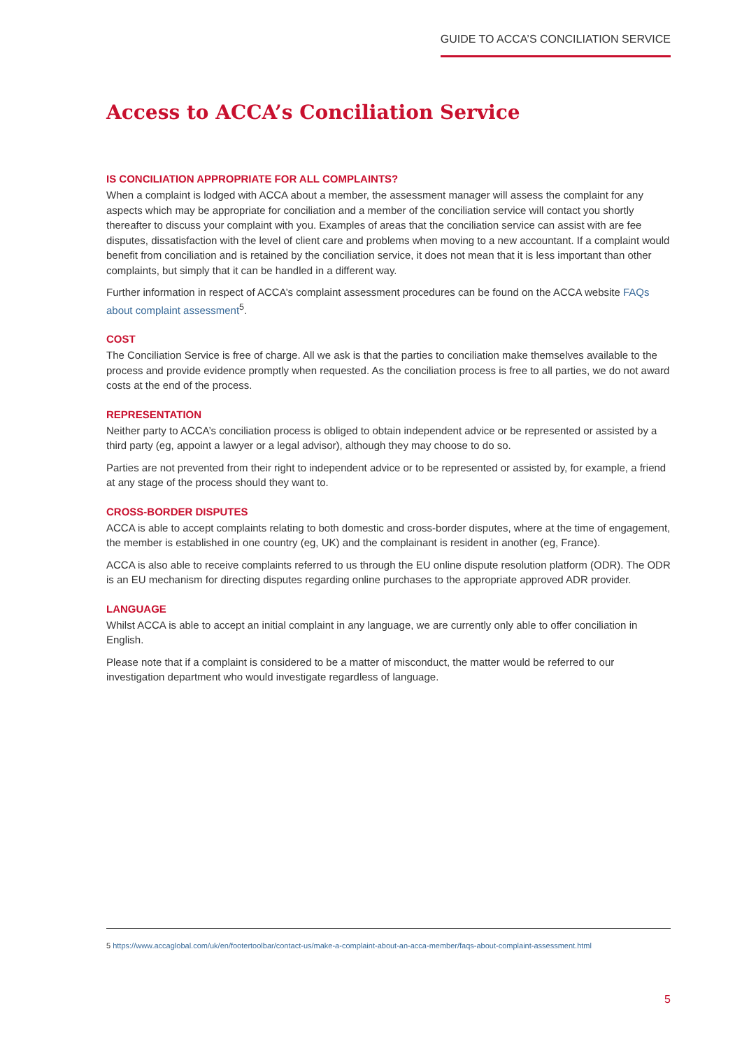GUIDE TO ACCA’S CONCILIATION SERVICE
Access to ACCA’s Conciliation Service
IS CONCILIATION APPROPRIATE FOR ALL COMPLAINTS?
When a complaint is lodged with ACCA about a member, the assessment manager will assess the complaint for any aspects which may be appropriate for conciliation and a member of the conciliation service will contact you shortly thereafter to discuss your complaint with you. Examples of areas that the conciliation service can assist with are fee disputes, dissatisfaction with the level of client care and problems when moving to a new accountant. If a complaint would benefit from conciliation and is retained by the conciliation service, it does not mean that it is less important than other complaints, but simply that it can be handled in a different way.
Further information in respect of ACCA’s complaint assessment procedures can be found on the ACCA website FAQs about complaint assessment<sup>5</sup>.
COST
The Conciliation Service is free of charge. All we ask is that the parties to conciliation make themselves available to the process and provide evidence promptly when requested. As the conciliation process is free to all parties, we do not award costs at the end of the process.
REPRESENTATION
Neither party to ACCA’s conciliation process is obliged to obtain independent advice or be represented or assisted by a third party (eg, appoint a lawyer or a legal advisor), although they may choose to do so.
Parties are not prevented from their right to independent advice or to be represented or assisted by, for example, a friend at any stage of the process should they want to.
CROSS-BORDER DISPUTES
ACCA is able to accept complaints relating to both domestic and cross-border disputes, where at the time of engagement, the member is established in one country (eg, UK) and the complainant is resident in another (eg, France).
ACCA is also able to receive complaints referred to us through the EU online dispute resolution platform (ODR). The ODR is an EU mechanism for directing disputes regarding online purchases to the appropriate approved ADR provider.
LANGUAGE
Whilst ACCA is able to accept an initial complaint in any language, we are currently only able to offer conciliation in English.
Please note that if a complaint is considered to be a matter of misconduct, the matter would be referred to our investigation department who would investigate regardless of language.
5 https://www.accaglobal.com/uk/en/footertoolbar/contact-us/make-a-complaint-about-an-acca-member/faqs-about-complaint-assessment.html
5